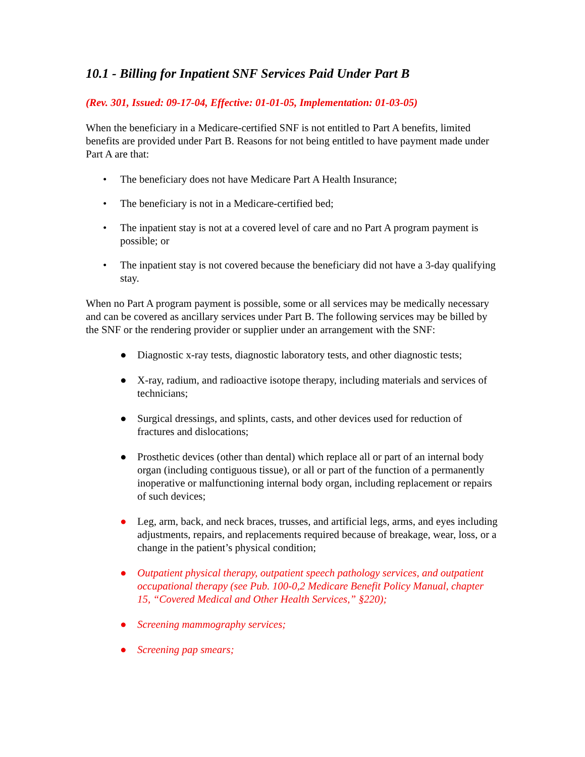10.1 - Billing for Inpatient SNF Services Paid Under Part B
(Rev. 301, Issued: 09-17-04, Effective: 01-01-05, Implementation: 01-03-05)
When the beneficiary in a Medicare-certified SNF is not entitled to Part A benefits, limited benefits are provided under Part B. Reasons for not being entitled to have payment made under Part A are that:
• The beneficiary does not have Medicare Part A Health Insurance;
• The beneficiary is not in a Medicare-certified bed;
• The inpatient stay is not at a covered level of care and no Part A program payment is possible; or
• The inpatient stay is not covered because the beneficiary did not have a 3-day qualifying stay.
When no Part A program payment is possible, some or all services may be medically necessary and can be covered as ancillary services under Part B. The following services may be billed by the SNF or the rendering provider or supplier under an arrangement with the SNF:
● Diagnostic x-ray tests, diagnostic laboratory tests, and other diagnostic tests;
● X-ray, radium, and radioactive isotope therapy, including materials and services of technicians;
● Surgical dressings, and splints, casts, and other devices used for reduction of fractures and dislocations;
● Prosthetic devices (other than dental) which replace all or part of an internal body organ (including contiguous tissue), or all or part of the function of a permanently inoperative or malfunctioning internal body organ, including replacement or repairs of such devices;
● Leg, arm, back, and neck braces, trusses, and artificial legs, arms, and eyes including adjustments, repairs, and replacements required because of breakage, wear, loss, or a change in the patient’s physical condition;
● Outpatient physical therapy, outpatient speech pathology services, and outpatient occupational therapy (see Pub. 100-0,2 Medicare Benefit Policy Manual, chapter 15, “Covered Medical and Other Health Services,” §220);
● Screening mammography services;
● Screening pap smears;